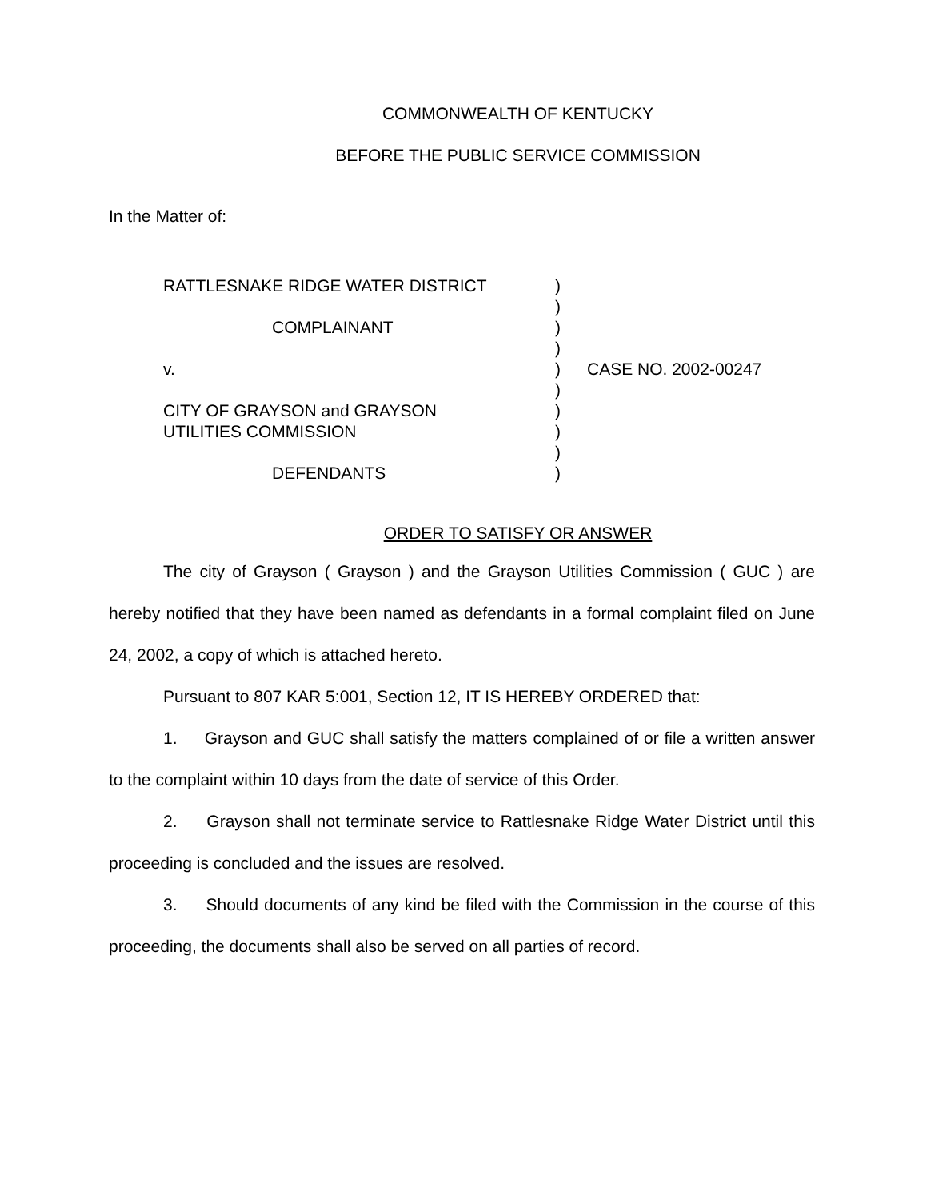COMMONWEALTH OF KENTUCKY
BEFORE THE PUBLIC SERVICE COMMISSION
In the Matter of:
RATTLESNAKE RIDGE WATER DISTRICT
COMPLAINANT
v.
CITY OF GRAYSON and GRAYSON
UTILITIES COMMISSION
DEFENDANTS
)
)
)
)
)
)
)
)
)
)
CASE NO. 2002-00247
ORDER TO SATISFY OR ANSWER
The city of Grayson ( Grayson ) and the Grayson Utilities Commission ( GUC ) are hereby notified that they have been named as defendants in a formal complaint filed on June 24, 2002, a copy of which is attached hereto.
Pursuant to 807 KAR 5:001, Section 12, IT IS HEREBY ORDERED that:
1. Grayson and GUC shall satisfy the matters complained of or file a written answer to the complaint within 10 days from the date of service of this Order.
2. Grayson shall not terminate service to Rattlesnake Ridge Water District until this proceeding is concluded and the issues are resolved.
3. Should documents of any kind be filed with the Commission in the course of this proceeding, the documents shall also be served on all parties of record.